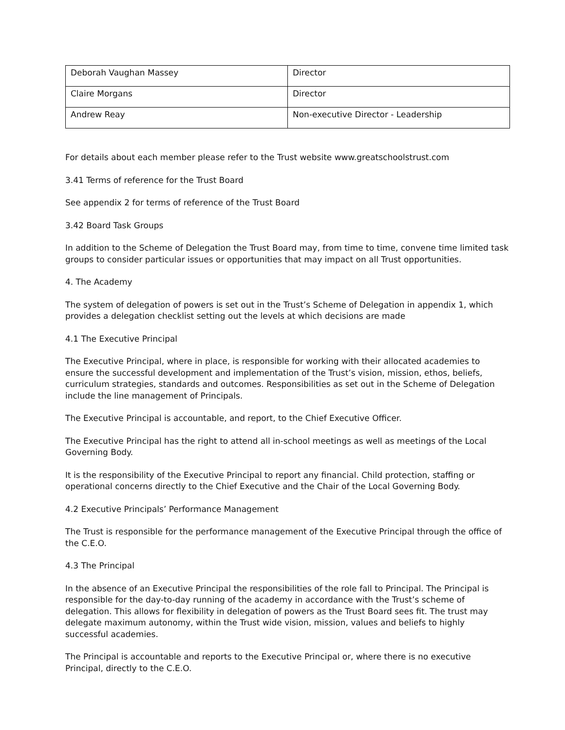| Deborah Vaughan Massey | Director |
| Claire Morgans | Director |
| Andrew Reay | Non-executive Director - Leadership |
For details about each member please refer to the Trust website www.greatschoolstrust.com
3.41 Terms of reference for the Trust Board
See appendix 2 for terms of reference of the Trust Board
3.42 Board Task Groups
In addition to the Scheme of Delegation the Trust Board may, from time to time, convene time limited task groups to consider particular issues or opportunities that may impact on all Trust opportunities.
4. The Academy
The system of delegation of powers is set out in the Trust’s Scheme of Delegation in appendix 1, which provides a delegation checklist setting out the levels at which decisions are made
4.1 The Executive Principal
The Executive Principal, where in place, is responsible for working with their allocated academies to ensure the successful development and implementation of the Trust’s vision, mission, ethos, beliefs, curriculum strategies, standards and outcomes. Responsibilities as set out in the Scheme of Delegation include the line management of Principals.
The Executive Principal is accountable, and report, to the Chief Executive Officer.
The Executive Principal has the right to attend all in-school meetings as well as meetings of the Local Governing Body.
It is the responsibility of the Executive Principal to report any financial. Child protection, staffing or operational concerns directly to the Chief Executive and the Chair of the Local Governing Body.
4.2 Executive Principals’ Performance Management
The Trust is responsible for the performance management of the Executive Principal through the office of the C.E.O.
4.3 The Principal
In the absence of an Executive Principal the responsibilities of the role fall to Principal. The Principal is responsible for the day-to-day running of the academy in accordance with the Trust’s scheme of delegation. This allows for flexibility in delegation of powers as the Trust Board sees fit. The trust may delegate maximum autonomy, within the Trust wide vision, mission, values and beliefs to highly successful academies.
The Principal is accountable and reports to the Executive Principal or, where there is no executive Principal, directly to the C.E.O.